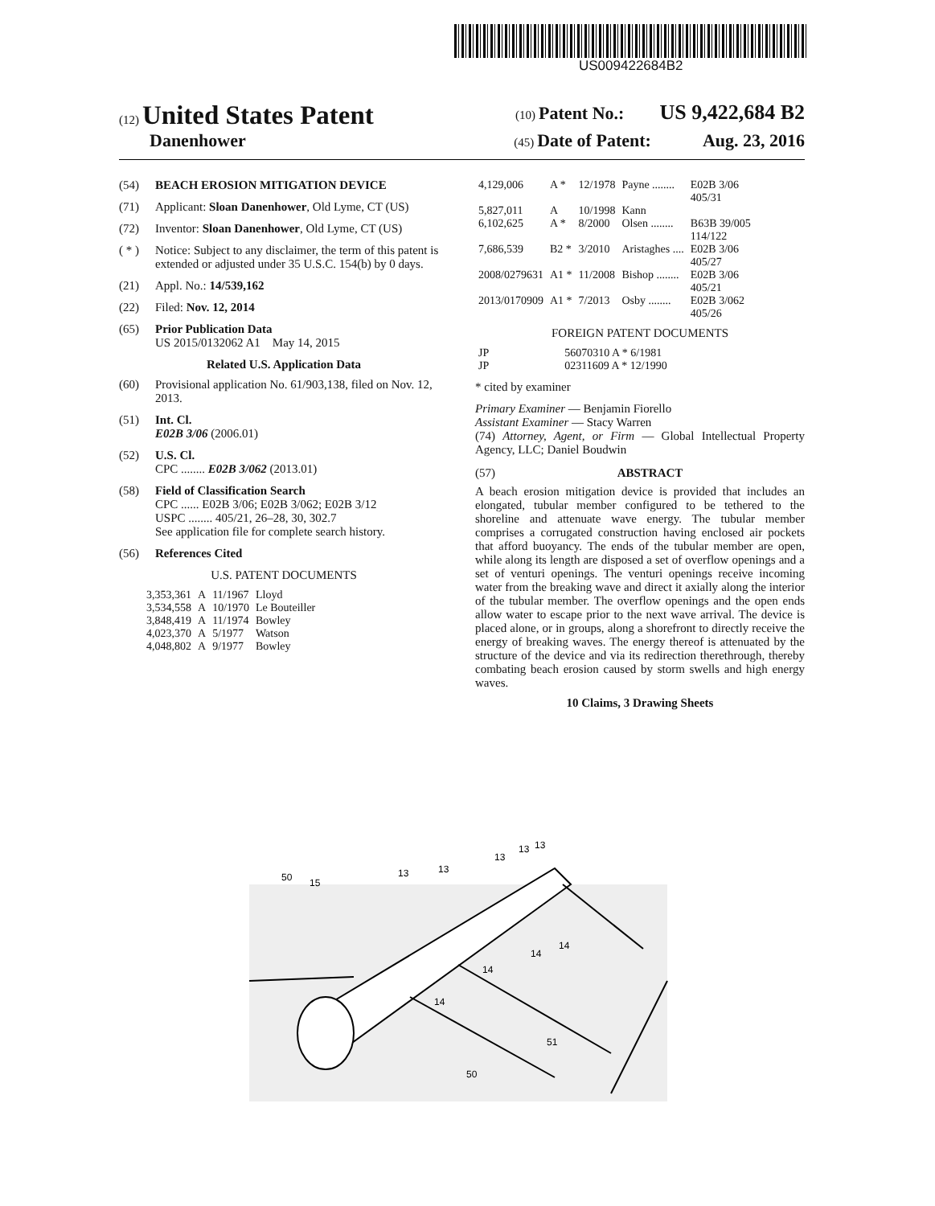US009422684B2
(12) United States Patent
(10) Patent No.: US 9,422,684 B2
Danenhower
(45) Date of Patent: Aug. 23, 2016
(54) BEACH EROSION MITIGATION DEVICE
(71) Applicant: Sloan Danenhower, Old Lyme, CT (US)
(72) Inventor: Sloan Danenhower, Old Lyme, CT (US)
( * ) Notice: Subject to any disclaimer, the term of this patent is extended or adjusted under 35 U.S.C. 154(b) by 0 days.
(21) Appl. No.: 14/539,162
(22) Filed: Nov. 12, 2014
(65) Prior Publication Data
US 2015/0132062 A1 May 14, 2015
Related U.S. Application Data
(60) Provisional application No. 61/903,138, filed on Nov. 12, 2013.
(51) Int. Cl.
E02B 3/06 (2006.01)
(52) U.S. Cl.
CPC ........ E02B 3/062 (2013.01)
(58) Field of Classification Search
CPC ...... E02B 3/06; E02B 3/062; E02B 3/12
USPC ........ 405/21, 26–28, 30, 302.7
See application file for complete search history.
(56) References Cited
U.S. PATENT DOCUMENTS
| 3,353,361 | A | 11/1967 | Lloyd |
| 3,534,558 | A | 10/1970 | Le Bouteiller |
| 3,848,419 | A | 11/1974 | Bowley |
| 4,023,370 | A | 5/1977 | Watson |
| 4,048,802 | A | 9/1977 | Bowley |
| 4,129,006 | A * | 12/1978 | Payne ........ | E02B 3/06 405/31 |
| 5,827,011 | A | 10/1998 | Kann | |
| 6,102,625 | A * | 8/2000 | Olsen ........ | B63B 39/005 114/122 |
| 7,686,539 | B2 * | 3/2010 | Aristaghes .... | E02B 3/06 405/27 |
| 2008/0279631 | A1 * | 11/2008 | Bishop ........ | E02B 3/06 405/21 |
| 2013/0170909 | A1 * | 7/2013 | Osby ........ | E02B 3/062 405/26 |
FOREIGN PATENT DOCUMENTS
| JP | 56070310 A * 6/1981 |
| JP | 02311609 A * 12/1990 |
* cited by examiner
Primary Examiner — Benjamin Fiorello
Assistant Examiner — Stacy Warren
(74) Attorney, Agent, or Firm — Global Intellectual Property Agency, LLC; Daniel Boudwin
(57) ABSTRACT
A beach erosion mitigation device is provided that includes an elongated, tubular member configured to be tethered to the shoreline and attenuate wave energy. The tubular member comprises a corrugated construction having enclosed air pockets that afford buoyancy. The ends of the tubular member are open, while along its length are disposed a set of overflow openings and a set of venturi openings. The venturi openings receive incoming water from the breaking wave and direct it axially along the interior of the tubular member. The overflow openings and the open ends allow water to escape prior to the next wave arrival. The device is placed alone, or in groups, along a shorefront to directly receive the energy of breaking waves. The energy thereof is attenuated by the structure of the device and via its redirection therethrough, thereby combating beach erosion caused by storm swells and high energy waves.
10 Claims, 3 Drawing Sheets
50
15
13
13
13
13
13
14
14
14
14
51
50